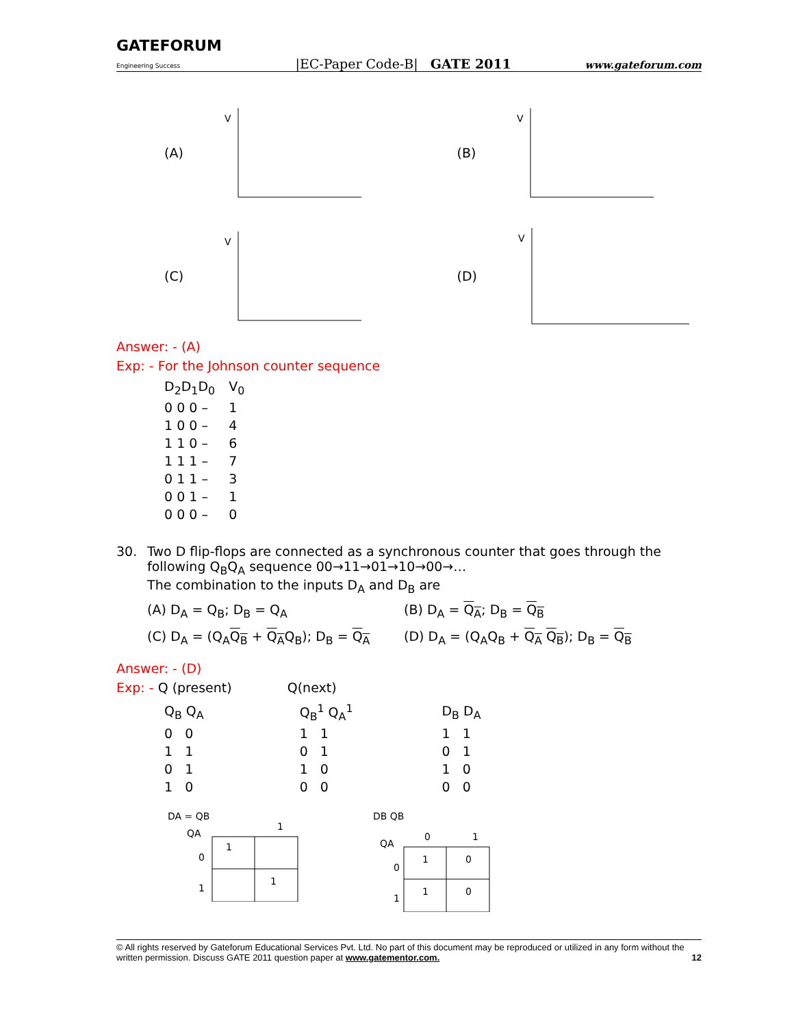GATEFORUM
Engineering Success |EC-Paper Code-B| GATE 2011 www.gateforum.com
(A)
V
(B)
V
(C)
V
(D)
V
Answer: - (A)
Exp: - For the Johnson counter sequence
| D<sub>2</sub>D<sub>1</sub>D<sub>0</sub> | V<sub>0</sub> |
| 0 0 0 – | 1 |
| 1 0 0 – | 4 |
| 1 1 0 – | 6 |
| 1 1 1 – | 7 |
| 0 1 1 – | 3 |
| 0 0 1 – | 1 |
| 0 0 0 – | 0 |
30. Two D flip-flops are connected as a synchronous counter that goes through the following Q<sub>B</sub>Q<sub>A</sub> sequence 00→11→01→10→00→…
The combination to the inputs D<sub>A</sub> and D<sub>B</sub> are
(A) D<sub>A</sub> = Q<sub>B</sub>; D<sub>B</sub> = Q<sub>A</sub> (B) D<sub>A</sub> = Q<sub>A</sub>; D<sub>B</sub> = Q<sub>B</sub> (C) D<sub>A</sub> = (Q<sub>A</sub>Q<sub>B</sub> + Q<sub>A</sub>Q<sub>B</sub>); D<sub>B</sub> = Q<sub>A</sub> (D) D<sub>A</sub> = (Q<sub>A</sub>Q<sub>B</sub> + Q<sub>A</sub> Q<sub>B</sub>); D<sub>B</sub> = Q<sub>B</sub>
Answer: - (D)
Exp: - Q (present) Q(next)
| Q<sub>B</sub> Q<sub>A</sub> | Q<sub>B</sub><sup>1</sup> Q<sub>A</sub><sup>1</sup> | D<sub>B</sub> D<sub>A</sub> |
| 0 0 | 1 1 | 1 1 |
| 1 1 | 0 1 | 0 1 |
| 0 1 | 1 0 | 1 0 |
| 1 0 | 0 0 | 0 0 |
DA = QB
QA
1
0
1
1
1
DB QB
QA
0
1
0
1
1
0
1
0
© All rights reserved by Gateforum Educational Services Pvt. Ltd. No part of this document may be reproduced or utilized in any form without the written permission. Discuss GATE 2011 question paper at www.gatementor.com. 12